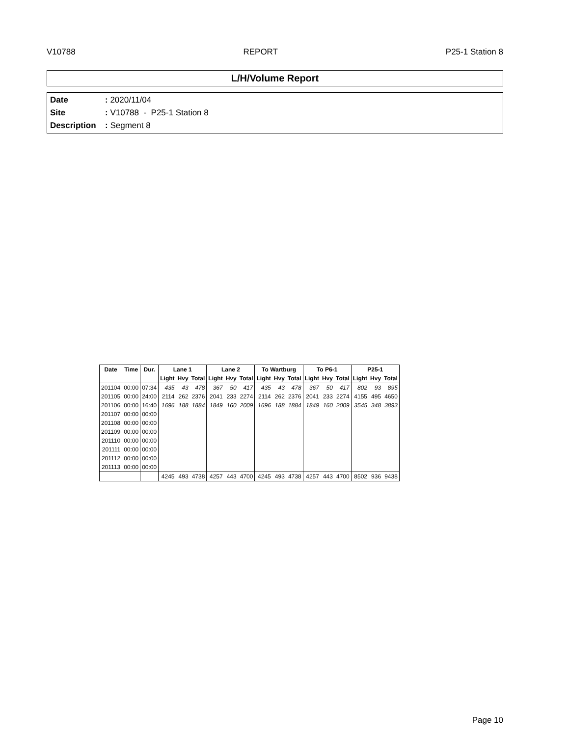V10788 REPORT P25-1 Station 8
L/H/Volume Report
Date: 2020/11/04
Site: V10788 - P25-1 Station 8
Description: Segment 8
| Date | Time | Dur. | Lane 1 | | | Lane 2 | | | To Wartburg | | | To P6-1 | | | P25-1 | | |
| --- | --- | --- | --- | --- | --- | --- | --- | --- | --- | --- | --- | --- | --- | --- | --- | --- | --- |
| | | | Light | Hvy | Total | Light | Hvy | Total | Light | Hvy | Total | Light | Hvy | Total | Light | Hvy | Total |
| 201104 | 00:00 | 07:34 | 435 | 43 | 478 | 367 | 50 | 417 | 435 | 43 | 478 | 367 | 50 | 417 | 802 | 93 | 895 |
| 201105 | 00:00 | 24:00 | 2114 | 262 | 2376 | 2041 | 233 | 2274 | 2114 | 262 | 2376 | 2041 | 233 | 2274 | 4155 | 495 | 4650 |
| 201106 | 00:00 | 16:40 | 1696 | 188 | 1884 | 1849 | 160 | 2009 | 1696 | 188 | 1884 | 1849 | 160 | 2009 | 3545 | 348 | 3893 |
| 201107 | 00:00 | 00:00 | | | | | | | | | | | | | | | |
| 201108 | 00:00 | 00:00 | | | | | | | | | | | | | | | |
| 201109 | 00:00 | 00:00 | | | | | | | | | | | | | | | |
| 201110 | 00:00 | 00:00 | | | | | | | | | | | | | | | |
| 201111 | 00:00 | 00:00 | | | | | | | | | | | | | | | |
| 201112 | 00:00 | 00:00 | | | | | | | | | | | | | | | |
| 201113 | 00:00 | 00:00 | | | | | | | | | | | | | | | |
| | | | 4245 | 493 | 4738 | 4257 | 443 | 4700 | 4245 | 493 | 4738 | 4257 | 443 | 4700 | 8502 | 936 | 9438 |
Page 10